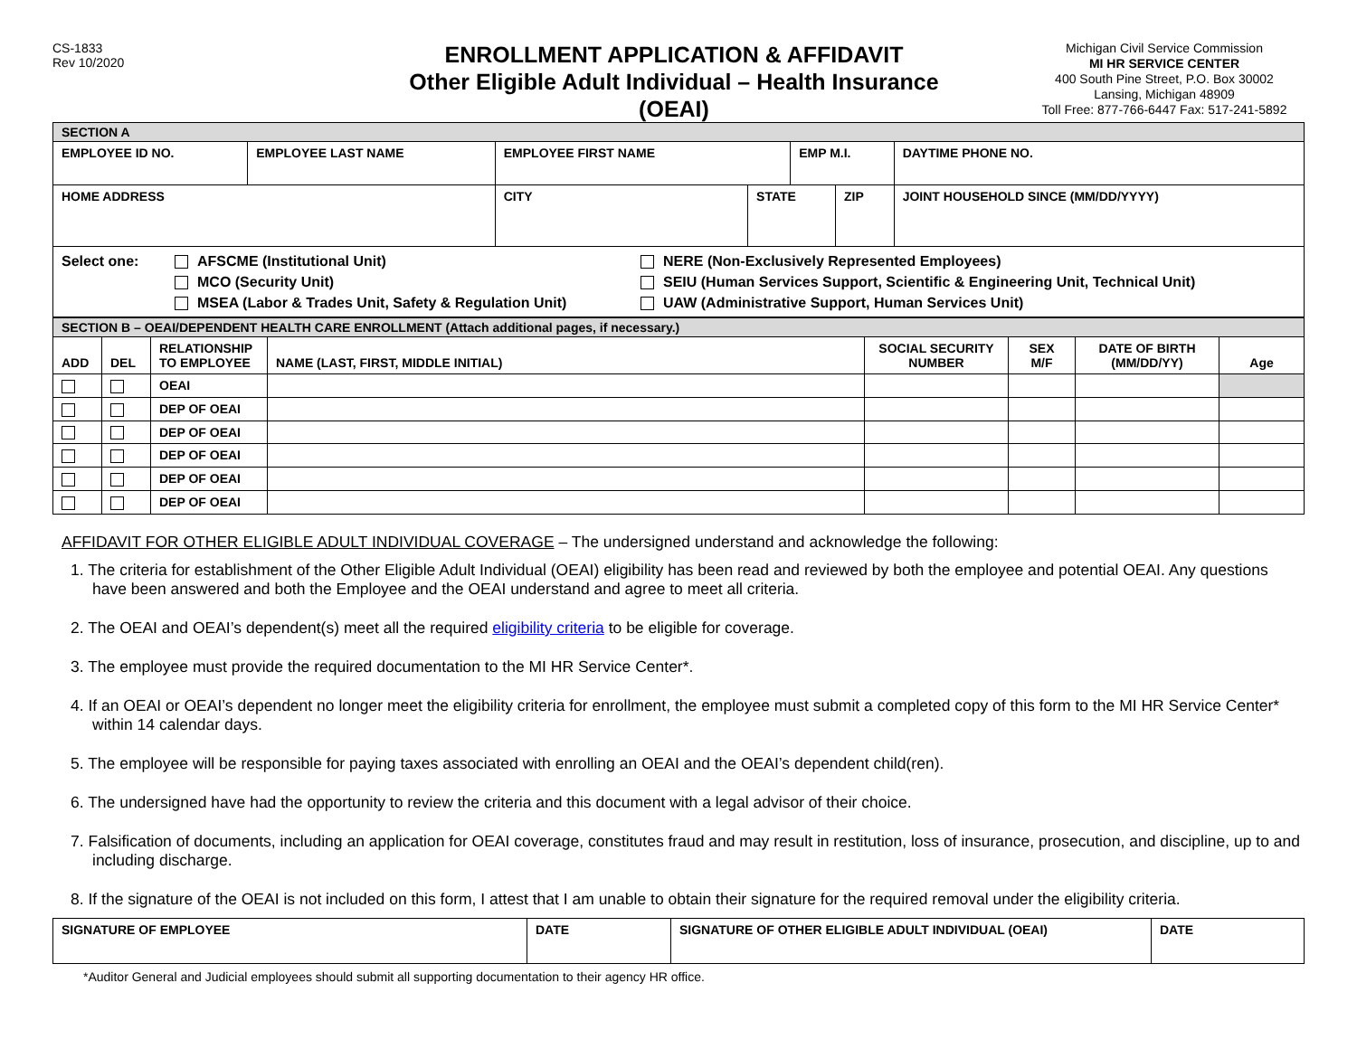CS-1833
Rev 10/2020
ENROLLMENT APPLICATION & AFFIDAVIT
Other Eligible Adult Individual – Health Insurance
(OEAI)
Michigan Civil Service Commission
MI HR SERVICE CENTER
400 South Pine Street, P.O. Box 30002
Lansing, Michigan 48909
Toll Free: 877-766-6447 Fax: 517-241-5892
| SECTION A | | | | | | |
| EMPLOYEE ID NO. | EMPLOYEE LAST NAME | EMPLOYEE FIRST NAME | | EMP M.I. | | DAYTIME PHONE NO. |
| HOME ADDRESS | | CITY | STATE | | ZIP | JOINT HOUSEHOLD SINCE (MM/DD/YYYY) |
| Select one: AFSCME (Institutional Unit) MCO (Security Unit) MSEA (Labor & Trades Unit, Safety & Regulation Unit) NERE (Non-Exclusively Represented Employees) SEIU (Human Services Support, Scientific & Engineering Unit, Technical Unit) UAW (Administrative Support, Human Services Unit) | | | | | | |
| SECTION B – OEAI/DEPENDENT HEALTH CARE ENROLLMENT (Attach additional pages, if necessary.) | | | | | | | |
| ADD | DEL | RELATIONSHIP TO EMPLOYEE | NAME (LAST, FIRST, MIDDLE INITIAL) | SOCIAL SECURITY NUMBER | SEX M/F | DATE OF BIRTH (MM/DD/YY) | Age |
| | | OEAI | | | | | |
| | | DEP OF OEAI | | | | | |
| | | DEP OF OEAI | | | | | |
| | | DEP OF OEAI | | | | | |
| | | DEP OF OEAI | | | | | |
| | | DEP OF OEAI | | | | | |
AFFIDAVIT FOR OTHER ELIGIBLE ADULT INDIVIDUAL COVERAGE – The undersigned understand and acknowledge the following:
1. The criteria for establishment of the Other Eligible Adult Individual (OEAI) eligibility has been read and reviewed by both the employee and potential OEAI. Any questions have been answered and both the Employee and the OEAI understand and agree to meet all criteria.
2. The OEAI and OEAI’s dependent(s) meet all the required eligibility criteria to be eligible for coverage.
3. The employee must provide the required documentation to the MI HR Service Center*.
4. If an OEAI or OEAI’s dependent no longer meet the eligibility criteria for enrollment, the employee must submit a completed copy of this form to the MI HR Service Center* within 14 calendar days.
5. The employee will be responsible for paying taxes associated with enrolling an OEAI and the OEAI’s dependent child(ren).
6. The undersigned have had the opportunity to review the criteria and this document with a legal advisor of their choice.
7. Falsification of documents, including an application for OEAI coverage, constitutes fraud and may result in restitution, loss of insurance, prosecution, and discipline, up to and including discharge.
8. If the signature of the OEAI is not included on this form, I attest that I am unable to obtain their signature for the required removal under the eligibility criteria.
| SIGNATURE OF EMPLOYEE | DATE | SIGNATURE OF OTHER ELIGIBLE ADULT INDIVIDUAL (OEAI) | DATE |
*Auditor General and Judicial employees should submit all supporting documentation to their agency HR office.